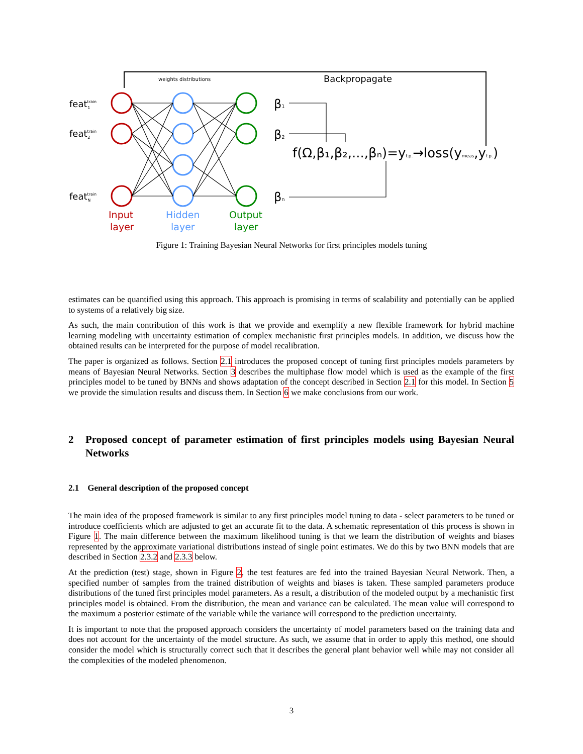Backpropagate
weights distributions
feattrain1
feattrain2
feattrainN
β1
β2
βn
f(Ω,β₁,β₂,...,βₙ)=yf.p.→loss(ymeas,yf.p.)
Input
layer
Hidden
layer
Output
layer
Figure 1: Training Bayesian Neural Networks for first principles models tuning
estimates can be quantified using this approach. This approach is promising in terms of scalability and potentially can be applied to systems of a relatively big size.
As such, the main contribution of this work is that we provide and exemplify a new flexible framework for hybrid machine learning modeling with uncertainty estimation of complex mechanistic first principles models. In addition, we discuss how the obtained results can be interpreted for the purpose of model recalibration.
The paper is organized as follows. Section 2.1 introduces the proposed concept of tuning first principles models parameters by means of Bayesian Neural Networks. Section 3 describes the multiphase flow model which is used as the example of the first principles model to be tuned by BNNs and shows adaptation of the concept described in Section 2.1 for this model. In Section 5 we provide the simulation results and discuss them. In Section 6 we make conclusions from our work.
2 Proposed concept of parameter estimation of first principles models using Bayesian Neural Networks
2.1 General description of the proposed concept
The main idea of the proposed framework is similar to any first principles model tuning to data - select parameters to be tuned or introduce coefficients which are adjusted to get an accurate fit to the data. A schematic representation of this process is shown in Figure 1. The main difference between the maximum likelihood tuning is that we learn the distribution of weights and biases represented by the approximate variational distributions instead of single point estimates. We do this by two BNN models that are described in Section 2.3.2 and 2.3.3 below.
At the prediction (test) stage, shown in Figure 2, the test features are fed into the trained Bayesian Neural Network. Then, a specified number of samples from the trained distribution of weights and biases is taken. These sampled parameters produce distributions of the tuned first principles model parameters. As a result, a distribution of the modeled output by a mechanistic first principles model is obtained. From the distribution, the mean and variance can be calculated. The mean value will correspond to the maximum a posterior estimate of the variable while the variance will correspond to the prediction uncertainty.
It is important to note that the proposed approach considers the uncertainty of model parameters based on the training data and does not account for the uncertainty of the model structure. As such, we assume that in order to apply this method, one should consider the model which is structurally correct such that it describes the general plant behavior well while may not consider all the complexities of the modeled phenomenon.
3